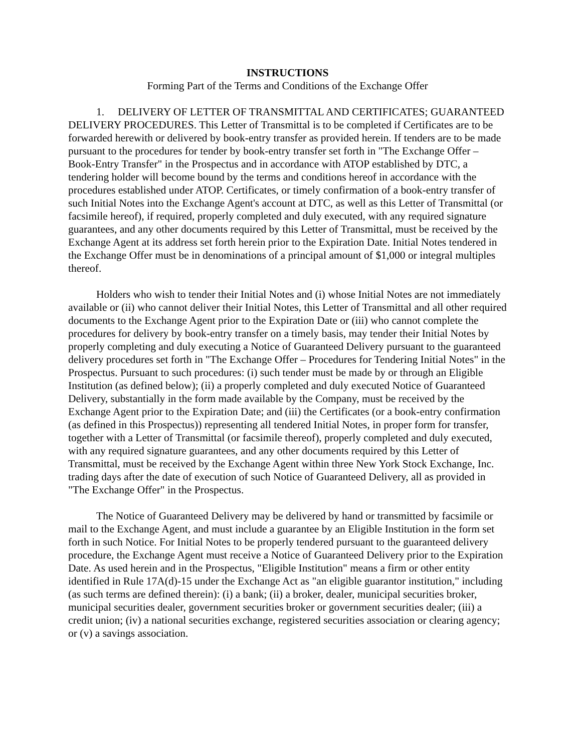INSTRUCTIONS
Forming Part of the Terms and Conditions of the Exchange Offer
1. DELIVERY OF LETTER OF TRANSMITTAL AND CERTIFICATES; GUARANTEED DELIVERY PROCEDURES. This Letter of Transmittal is to be completed if Certificates are to be forwarded herewith or delivered by book-entry transfer as provided herein. If tenders are to be made pursuant to the procedures for tender by book-entry transfer set forth in "The Exchange Offer – Book-Entry Transfer" in the Prospectus and in accordance with ATOP established by DTC, a tendering holder will become bound by the terms and conditions hereof in accordance with the procedures established under ATOP. Certificates, or timely confirmation of a book-entry transfer of such Initial Notes into the Exchange Agent's account at DTC, as well as this Letter of Transmittal (or facsimile hereof), if required, properly completed and duly executed, with any required signature guarantees, and any other documents required by this Letter of Transmittal, must be received by the Exchange Agent at its address set forth herein prior to the Expiration Date. Initial Notes tendered in the Exchange Offer must be in denominations of a principal amount of $1,000 or integral multiples thereof.
Holders who wish to tender their Initial Notes and (i) whose Initial Notes are not immediately available or (ii) who cannot deliver their Initial Notes, this Letter of Transmittal and all other required documents to the Exchange Agent prior to the Expiration Date or (iii) who cannot complete the procedures for delivery by book-entry transfer on a timely basis, may tender their Initial Notes by properly completing and duly executing a Notice of Guaranteed Delivery pursuant to the guaranteed delivery procedures set forth in "The Exchange Offer – Procedures for Tendering Initial Notes" in the Prospectus. Pursuant to such procedures: (i) such tender must be made by or through an Eligible Institution (as defined below); (ii) a properly completed and duly executed Notice of Guaranteed Delivery, substantially in the form made available by the Company, must be received by the Exchange Agent prior to the Expiration Date; and (iii) the Certificates (or a book-entry confirmation (as defined in this Prospectus)) representing all tendered Initial Notes, in proper form for transfer, together with a Letter of Transmittal (or facsimile thereof), properly completed and duly executed, with any required signature guarantees, and any other documents required by this Letter of Transmittal, must be received by the Exchange Agent within three New York Stock Exchange, Inc. trading days after the date of execution of such Notice of Guaranteed Delivery, all as provided in "The Exchange Offer" in the Prospectus.
The Notice of Guaranteed Delivery may be delivered by hand or transmitted by facsimile or mail to the Exchange Agent, and must include a guarantee by an Eligible Institution in the form set forth in such Notice. For Initial Notes to be properly tendered pursuant to the guaranteed delivery procedure, the Exchange Agent must receive a Notice of Guaranteed Delivery prior to the Expiration Date. As used herein and in the Prospectus, "Eligible Institution" means a firm or other entity identified in Rule 17A(d)-15 under the Exchange Act as "an eligible guarantor institution," including (as such terms are defined therein): (i) a bank; (ii) a broker, dealer, municipal securities broker, municipal securities dealer, government securities broker or government securities dealer; (iii) a credit union; (iv) a national securities exchange, registered securities association or clearing agency; or (v) a savings association.